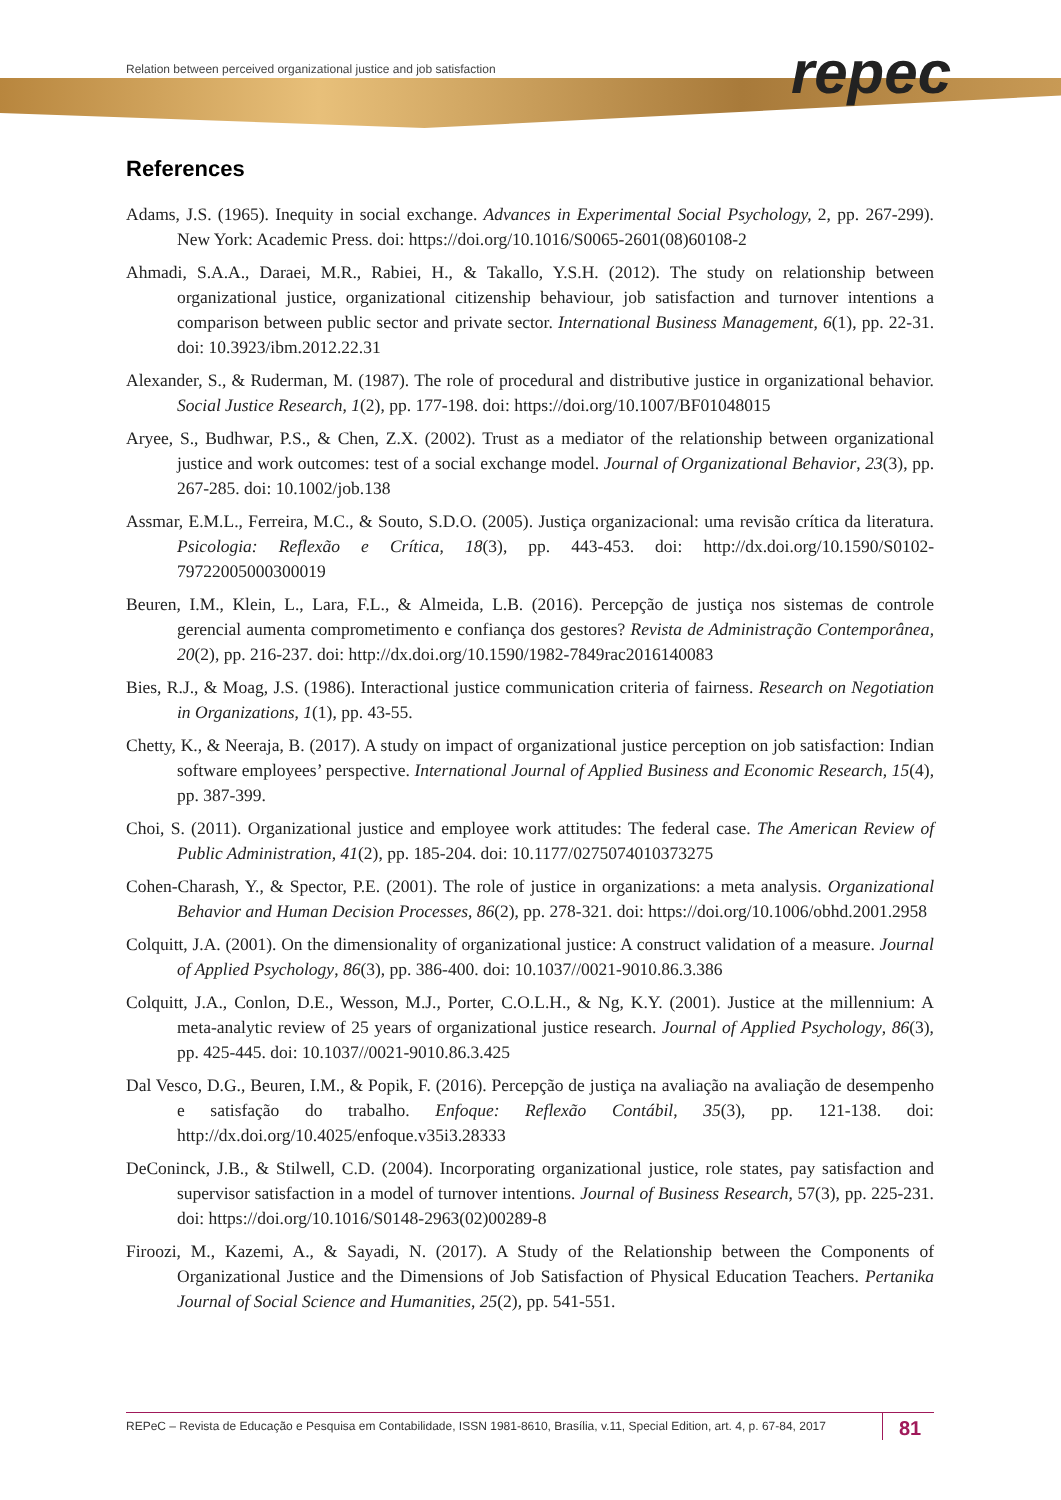repec
Relation between perceived organizational justice and job satisfaction
References
Adams, J.S. (1965). Inequity in social exchange. Advances in Experimental Social Psychology, 2, pp. 267-299). New York: Academic Press. doi: https://doi.org/10.1016/S0065-2601(08)60108-2
Ahmadi, S.A.A., Daraei, M.R., Rabiei, H., & Takallo, Y.S.H. (2012). The study on relationship between organizational justice, organizational citizenship behaviour, job satisfaction and turnover intentions a comparison between public sector and private sector. International Business Management, 6(1), pp. 22-31. doi: 10.3923/ibm.2012.22.31
Alexander, S., & Ruderman, M. (1987). The role of procedural and distributive justice in organizational behavior. Social Justice Research, 1(2), pp. 177-198. doi: https://doi.org/10.1007/BF01048015
Aryee, S., Budhwar, P.S., & Chen, Z.X. (2002). Trust as a mediator of the relationship between organizational justice and work outcomes: test of a social exchange model. Journal of Organizational Behavior, 23(3), pp. 267-285. doi: 10.1002/job.138
Assmar, E.M.L., Ferreira, M.C., & Souto, S.D.O. (2005). Justiça organizacional: uma revisão crítica da literatura. Psicologia: Reflexão e Crítica, 18(3), pp. 443-453. doi: http://dx.doi.org/10.1590/S0102-79722005000300019
Beuren, I.M., Klein, L., Lara, F.L., & Almeida, L.B. (2016). Percepção de justiça nos sistemas de controle gerencial aumenta comprometimento e confiança dos gestores? Revista de Administração Contemporânea, 20(2), pp. 216-237. doi: http://dx.doi.org/10.1590/1982-7849rac2016140083
Bies, R.J., & Moag, J.S. (1986). Interactional justice communication criteria of fairness. Research on Negotiation in Organizations, 1(1), pp. 43-55.
Chetty, K., & Neeraja, B. (2017). A study on impact of organizational justice perception on job satisfaction: Indian software employees’ perspective. International Journal of Applied Business and Economic Research, 15(4), pp. 387-399.
Choi, S. (2011). Organizational justice and employee work attitudes: The federal case. The American Review of Public Administration, 41(2), pp. 185-204. doi: 10.1177/0275074010373275
Cohen-Charash, Y., & Spector, P.E. (2001). The role of justice in organizations: a meta analysis. Organizational Behavior and Human Decision Processes, 86(2), pp. 278-321. doi: https://doi.org/10.1006/obhd.2001.2958
Colquitt, J.A. (2001). On the dimensionality of organizational justice: A construct validation of a measure. Journal of Applied Psychology, 86(3), pp. 386-400. doi: 10.1037//0021-9010.86.3.386
Colquitt, J.A., Conlon, D.E., Wesson, M.J., Porter, C.O.L.H., & Ng, K.Y. (2001). Justice at the millennium: A meta-analytic review of 25 years of organizational justice research. Journal of Applied Psychology, 86(3), pp. 425-445. doi: 10.1037//0021-9010.86.3.425
Dal Vesco, D.G., Beuren, I.M., & Popik, F. (2016). Percepção de justiça na avaliação na avaliação de desempenho e satisfação do trabalho. Enfoque: Reflexão Contábil, 35(3), pp. 121-138. doi: http://dx.doi.org/10.4025/enfoque.v35i3.28333
DeConinck, J.B., & Stilwell, C.D. (2004). Incorporating organizational justice, role states, pay satisfaction and supervisor satisfaction in a model of turnover intentions. Journal of Business Research, 57(3), pp. 225-231. doi: https://doi.org/10.1016/S0148-2963(02)00289-8
Firoozi, M., Kazemi, A., & Sayadi, N. (2017). A Study of the Relationship between the Components of Organizational Justice and the Dimensions of Job Satisfaction of Physical Education Teachers. Pertanika Journal of Social Science and Humanities, 25(2), pp. 541-551.
REPeC – Revista de Educação e Pesquisa em Contabilidade, ISSN 1981-8610, Brasília, v.11, Special Edition, art. 4, p. 67-84, 2017 81